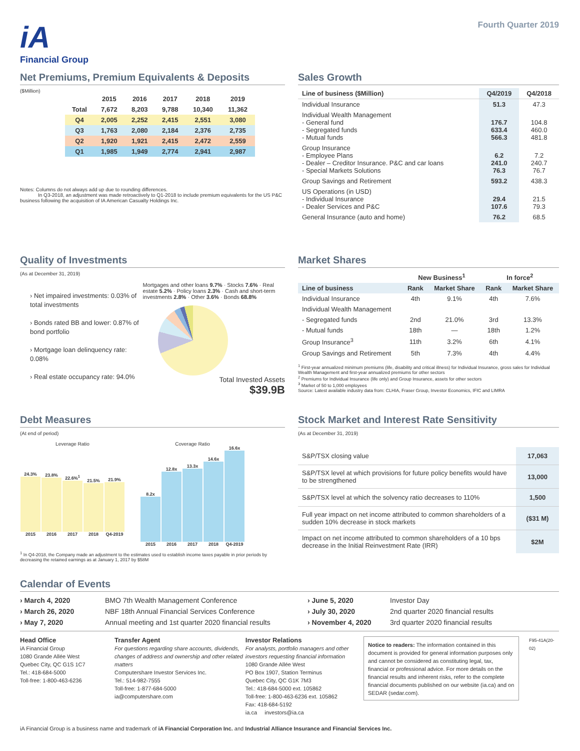iA
Financial Group
Fourth Quarter 2019
Net Premiums, Premium Equivalents & Deposits
($Million)
| | 2015 | 2016 | 2017 | 2018 | 2019 |
| --- | --- | --- | --- | --- | --- |
| Total | 7,672 | 8,203 | 9,788 | 10,340 | 11,362 |
| Q4 | 2,005 | 2,252 | 2,415 | 2,551 | 3,080 |
| Q3 | 1,763 | 2,080 | 2,184 | 2,376 | 2,735 |
| Q2 | 1,920 | 1,921 | 2,415 | 2,472 | 2,559 |
| Q1 | 1,985 | 1,949 | 2,774 | 2,941 | 2,987 |
Notes: Columns do not always add up due to rounding differences.
In Q3-2018, an adjustment was made retroactively to Q1-2018 to include premium equivalents for the US P&C business following the acquisition of IA American Casualty Holdings Inc.
Sales Growth
| Line of business ($Million) | Q4/2019 | Q4/2018 |
| --- | --- | --- |
| Individual Insurance | 51.3 | 47.3 |
| Individual Wealth Management - General fund - Segregated funds - Mutual funds | 176.7 633.4 566.3 | 104.8 460.0 481.8 |
| Group Insurance - Employee Plans - Dealer – Creditor Insurance. P&C and car loans - Special Markets Solutions | 6.2 241.0 76.3 | 7.2 240.7 76.7 |
| Group Savings and Retirement | 593.2 | 438.3 |
| US Operations (in USD) - Individual Insurance - Dealer Services and P&C | 29.4 107.6 | 21.5 79.3 |
| General Insurance (auto and home) | 76.2 | 68.5 |
Quality of Investments
(As at December 31, 2019)
› Net impaired investments: 0.03% of total investments
› Bonds rated BB and lower: 0.87% of bond portfolio
› Mortgage loan delinquency rate: 0.08%
› Real estate occupancy rate: 94.0%
Mortgages and other loans 9.7% · Stocks 7.6% · Real estate 5.2% · Policy loans 2.3% · Cash and short-term investments 2.8% · Other 3.6% · Bonds 68.8%
Total Invested Assets
$39.9B
Market Shares
| | New Business<sup>1</sup> | | In force<sup>2</sup> | |
| --- | --- | --- | --- | --- |
| Line of business | Rank | Market Share | Rank | Market Share |
| Individual Insurance | 4th | 9.1% | 4th | 7.6% |
| Individual Wealth Management | | | | |
| - Segregated funds | 2nd | 21.0% | 3rd | 13.3% |
| - Mutual funds | 18th | — | 18th | 1.2% |
| Group Insurance<sup>3</sup> | 11th | 3.2% | 6th | 4.1% |
| Group Savings and Retirement | 5th | 7.3% | 4th | 4.4% |
<sup>1</sup> First-year annualized minimum premiums (life, disability and critical illness) for Individual Insurance, gross sales for Individual Wealth Management and first-year annualized premiums for other sectors
<sup>2</sup> Premiums for Individual Insurance (life only) and Group Insurance, assets for other sectors
<sup>3</sup> Market of 50 to 1,000 employees
Source: Latest available industry data from: CLHIA, Fraser Group, Investor Economics, IFIC and LIMRA
Debt Measures
(At end of period)
Leverage Ratio
24.3%
2015
23.8%
2016
22.6%<sup>1</sup>
2017
21.5%
2018
21.9%
Q4-2019
Coverage Ratio
8.2x
2015
12.8x
2016
13.3x
2017
14.6x
2018
16.6x
Q4-2019
<sup>1</sup> In Q4-2018, the Company made an adjustment to the estimates used to establish income taxes payable in prior periods by decreasing the retained earnings as at January 1, 2017 by $58M
Stock Market and Interest Rate Sensitivity
(As at December 31, 2019)
| S&P/TSX closing value | 17,063 |
| S&P/TSX level at which provisions for future policy benefits would have to be strengthened | 13,000 |
| S&P/TSX level at which the solvency ratio decreases to 110% | 1,500 |
| Full year impact on net income attributed to common shareholders of a sudden 10% decrease in stock markets | ($31 M) |
| Impact on net income attributed to common shareholders of a 10 bps decrease in the Initial Reinvestment Rate (IRR) | $2M |
Calendar of Events
› March 4, 2020
› March 26, 2020
› May 7, 2020
BMO 7th Wealth Management Conference
NBF 18th Annual Financial Services Conference
Annual meeting and 1st quarter 2020 financial results
› June 5, 2020
› July 30, 2020
› November 4, 2020
Investor Day
2nd quarter 2020 financial results
3rd quarter 2020 financial results
Head Office
iA Financial Group
1080 Grande Allée West
Quebec City, QC G1S 1C7
Tel.: 418-684-5000
Toll-free: 1-800-463-6236
Transfer Agent
For questions regarding share accounts, dividends, changes of address and ownership and other related matters
Computershare Investor Services Inc.
Tel.: 514-982-7555
Toll-free: 1-877-684-5000
ia@computershare.com
Investor Relations
For analysts, portfolio managers and other investors requesting financial information
1080 Grande Allée West
PO Box 1907, Station Terminus
Quebec City, QC G1K 7M3
Tel.: 418-684-5000 ext. 105862
Toll-free: 1-800-463-6236 ext. 105862
Fax: 418-684-5192
ia.ca investors@ia.ca
Notice to readers: The information contained in this document is provided for general information purposes only and cannot be considered as constituting legal, tax, financial or professional advice. For more details on the financial results and inherent risks, refer to the complete financial documents published on our website (ia.ca) and on SEDAR (sedar.com).
F95-41A(20-02)
iA Financial Group is a business name and trademark of iA Financial Corporation Inc. and Industrial Alliance Insurance and Financial Services Inc.